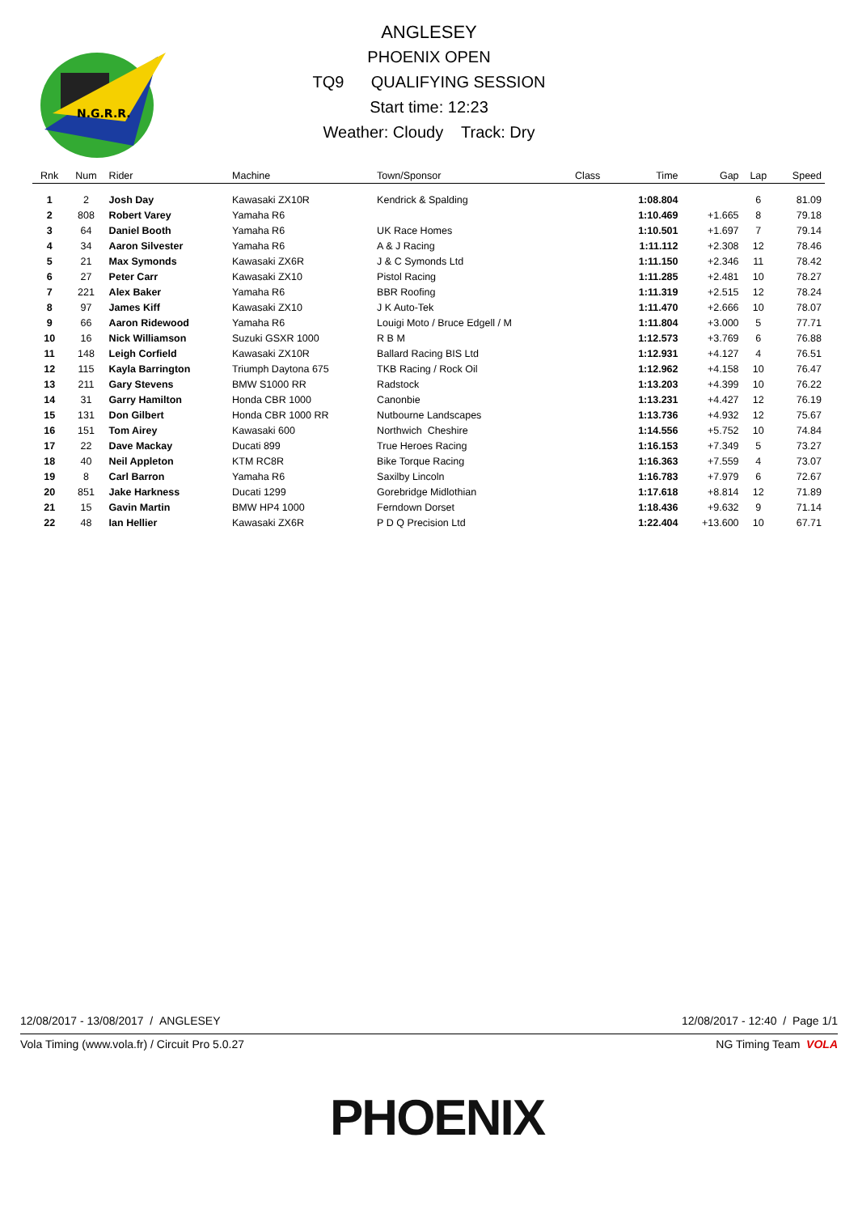N.G.R.R.
ANGLESEY
PHOENIX OPEN
TQ9 QUALIFYING SESSION
Start time: 12:23
Weather: Cloudy Track: Dry
| Rnk | Num | Rider | Machine | Town/Sponsor | Class | Time | Gap | Lap | Speed |
| --- | --- | --- | --- | --- | --- | --- | --- | --- | --- |
| 1 | 2 | Josh Day | Kawasaki ZX10R | Kendrick & Spalding | | 1:08.804 | | 6 | 81.09 |
| 2 | 808 | Robert Varey | Yamaha R6 | | | 1:10.469 | +1.665 | 8 | 79.18 |
| 3 | 64 | Daniel Booth | Yamaha R6 | UK Race Homes | | 1:10.501 | +1.697 | 7 | 79.14 |
| 4 | 34 | Aaron Silvester | Yamaha R6 | A & J Racing | | 1:11.112 | +2.308 | 12 | 78.46 |
| 5 | 21 | Max Symonds | Kawasaki ZX6R | J & C Symonds Ltd | | 1:11.150 | +2.346 | 11 | 78.42 |
| 6 | 27 | Peter Carr | Kawasaki ZX10 | Pistol Racing | | 1:11.285 | +2.481 | 10 | 78.27 |
| 7 | 221 | Alex Baker | Yamaha R6 | BBR Roofing | | 1:11.319 | +2.515 | 12 | 78.24 |
| 8 | 97 | James Kiff | Kawasaki ZX10 | J K Auto-Tek | | 1:11.470 | +2.666 | 10 | 78.07 |
| 9 | 66 | Aaron Ridewood | Yamaha R6 | Louigi Moto / Bruce Edgell / M | | 1:11.804 | +3.000 | 5 | 77.71 |
| 10 | 16 | Nick Williamson | Suzuki GSXR 1000 | R B M | | 1:12.573 | +3.769 | 6 | 76.88 |
| 11 | 148 | Leigh Corfield | Kawasaki ZX10R | Ballard Racing BIS Ltd | | 1:12.931 | +4.127 | 4 | 76.51 |
| 12 | 115 | Kayla Barrington | Triumph Daytona 675 | TKB Racing / Rock Oil | | 1:12.962 | +4.158 | 10 | 76.47 |
| 13 | 211 | Gary Stevens | BMW S1000 RR | Radstock | | 1:13.203 | +4.399 | 10 | 76.22 |
| 14 | 31 | Garry Hamilton | Honda CBR 1000 | Canonbie | | 1:13.231 | +4.427 | 12 | 76.19 |
| 15 | 131 | Don Gilbert | Honda CBR 1000 RR | Nutbourne Landscapes | | 1:13.736 | +4.932 | 12 | 75.67 |
| 16 | 151 | Tom Airey | Kawasaki 600 | Northwich Cheshire | | 1:14.556 | +5.752 | 10 | 74.84 |
| 17 | 22 | Dave Mackay | Ducati 899 | True Heroes Racing | | 1:16.153 | +7.349 | 5 | 73.27 |
| 18 | 40 | Neil Appleton | KTM RC8R | Bike Torque Racing | | 1:16.363 | +7.559 | 4 | 73.07 |
| 19 | 8 | Carl Barron | Yamaha R6 | Saxilby Lincoln | | 1:16.783 | +7.979 | 6 | 72.67 |
| 20 | 851 | Jake Harkness | Ducati 1299 | Gorebridge Midlothian | | 1:17.618 | +8.814 | 12 | 71.89 |
| 21 | 15 | Gavin Martin | BMW HP4 1000 | Ferndown Dorset | | 1:18.436 | +9.632 | 9 | 71.14 |
| 22 | 48 | Ian Hellier | Kawasaki ZX6R | P D Q Precision Ltd | | 1:22.404 | +13.600 | 10 | 67.71 |
12/08/2017 - 13/08/2017 / ANGLESEY 12/08/2017 - 12:40 / Page 1/1
Vola Timing (www.vola.fr) / Circuit Pro 5.0.27 NG Timing Team VOLA
PHOENIX